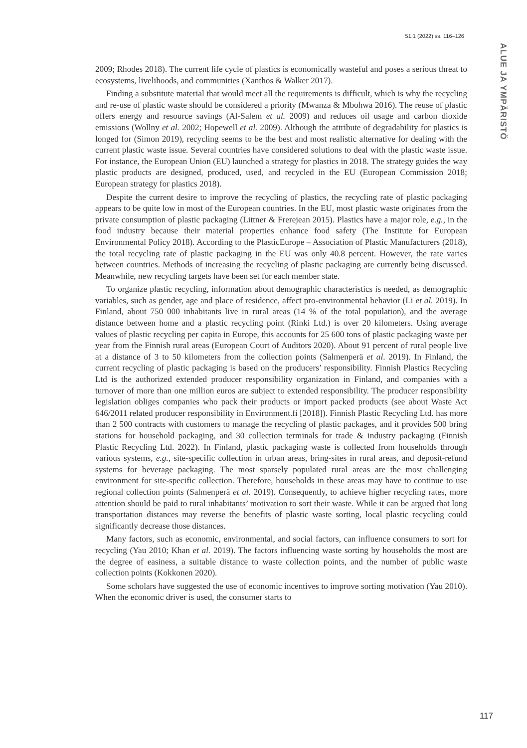51:1 (2022) ss. 116–126
ALUE JA YMPÄRISTÖ
2009; Rhodes 2018). The current life cycle of plastics is economically wasteful and poses a serious threat to ecosystems, livelihoods, and communities (Xanthos & Walker 2017).
Finding a substitute material that would meet all the requirements is difficult, which is why the recycling and re-use of plastic waste should be considered a priority (Mwanza & Mbohwa 2016). The reuse of plastic offers energy and resource savings (Al-Salem et al. 2009) and reduces oil usage and carbon dioxide emissions (Wollny et al. 2002; Hopewell et al. 2009). Although the attribute of degradability for plastics is longed for (Simon 2019), recycling seems to be the best and most realistic alternative for dealing with the current plastic waste issue. Several countries have considered solutions to deal with the plastic waste issue. For instance, the European Union (EU) launched a strategy for plastics in 2018. The strategy guides the way plastic products are designed, produced, used, and recycled in the EU (European Commission 2018; European strategy for plastics 2018).
Despite the current desire to improve the recycling of plastics, the recycling rate of plastic packaging appears to be quite low in most of the European countries. In the EU, most plastic waste originates from the private consumption of plastic packaging (Littner & Frerejean 2015). Plastics have a major role, e.g., in the food industry because their material properties enhance food safety (The Institute for European Environmental Policy 2018). According to the PlasticEurope – Association of Plastic Manufacturers (2018), the total recycling rate of plastic packaging in the EU was only 40.8 percent. However, the rate varies between countries. Methods of increasing the recycling of plastic packaging are currently being discussed. Meanwhile, new recycling targets have been set for each member state.
To organize plastic recycling, information about demographic characteristics is needed, as demographic variables, such as gender, age and place of residence, affect pro-environmental behavior (Li et al. 2019). In Finland, about 750 000 inhabitants live in rural areas (14 % of the total population), and the average distance between home and a plastic recycling point (Rinki Ltd.) is over 20 kilometers. Using average values of plastic recycling per capita in Europe, this accounts for 25 600 tons of plastic packaging waste per year from the Finnish rural areas (European Court of Auditors 2020). About 91 percent of rural people live at a distance of 3 to 50 kilometers from the collection points (Salmenperä et al. 2019). In Finland, the current recycling of plastic packaging is based on the producers’ responsibility. Finnish Plastics Recycling Ltd is the authorized extended producer responsibility organization in Finland, and companies with a turnover of more than one million euros are subject to extended responsibility. The producer responsibility legislation obliges companies who pack their products or import packed products (see about Waste Act 646/2011 related producer responsibility in Environment.fi [2018]). Finnish Plastic Recycling Ltd. has more than 2 500 contracts with customers to manage the recycling of plastic packages, and it provides 500 bring stations for household packaging, and 30 collection terminals for trade & industry packaging (Finnish Plastic Recycling Ltd. 2022). In Finland, plastic packaging waste is collected from households through various systems, e.g., site-specific collection in urban areas, bring-sites in rural areas, and deposit-refund systems for beverage packaging. The most sparsely populated rural areas are the most challenging environment for site-specific collection. Therefore, households in these areas may have to continue to use regional collection points (Salmenperä et al. 2019). Consequently, to achieve higher recycling rates, more attention should be paid to rural inhabitants’ motivation to sort their waste. While it can be argued that long transportation distances may reverse the benefits of plastic waste sorting, local plastic recycling could significantly decrease those distances.
Many factors, such as economic, environmental, and social factors, can influence consumers to sort for recycling (Yau 2010; Khan et al. 2019). The factors influencing waste sorting by households the most are the degree of easiness, a suitable distance to waste collection points, and the number of public waste collection points (Kokkonen 2020).
Some scholars have suggested the use of economic incentives to improve sorting motivation (Yau 2010). When the economic driver is used, the consumer starts to
117